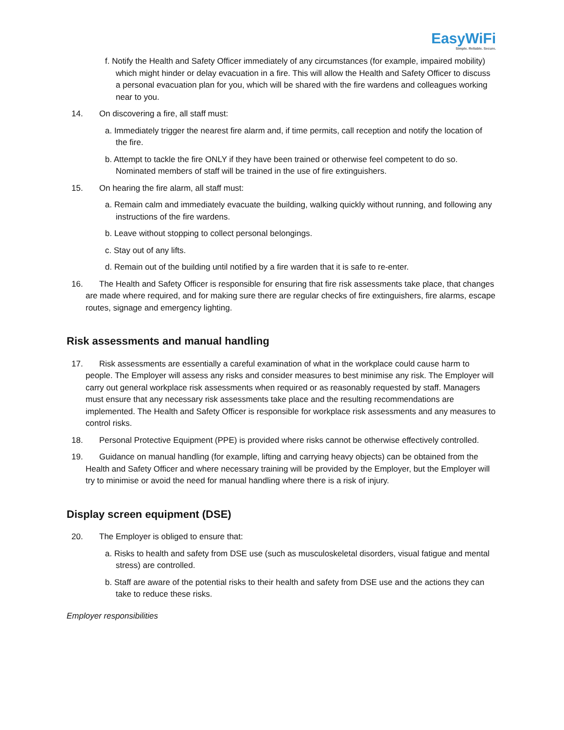EasyWiFi
Simple. Reliable. Secure.
f. Notify the Health and Safety Officer immediately of any circumstances (for example, impaired mobility) which might hinder or delay evacuation in a fire. This will allow the Health and Safety Officer to discuss a personal evacuation plan for you, which will be shared with the fire wardens and colleagues working near to you.
14. On discovering a fire, all staff must:
a. Immediately trigger the nearest fire alarm and, if time permits, call reception and notify the location of the fire.
b. Attempt to tackle the fire ONLY if they have been trained or otherwise feel competent to do so. Nominated members of staff will be trained in the use of fire extinguishers.
15. On hearing the fire alarm, all staff must:
a. Remain calm and immediately evacuate the building, walking quickly without running, and following any instructions of the fire wardens.
b. Leave without stopping to collect personal belongings.
c. Stay out of any lifts.
d. Remain out of the building until notified by a fire warden that it is safe to re-enter.
16. The Health and Safety Officer is responsible for ensuring that fire risk assessments take place, that changes are made where required, and for making sure there are regular checks of fire extinguishers, fire alarms, escape routes, signage and emergency lighting.
Risk assessments and manual handling
17. Risk assessments are essentially a careful examination of what in the workplace could cause harm to people. The Employer will assess any risks and consider measures to best minimise any risk. The Employer will carry out general workplace risk assessments when required or as reasonably requested by staff. Managers must ensure that any necessary risk assessments take place and the resulting recommendations are implemented. The Health and Safety Officer is responsible for workplace risk assessments and any measures to control risks.
18. Personal Protective Equipment (PPE) is provided where risks cannot be otherwise effectively controlled.
19. Guidance on manual handling (for example, lifting and carrying heavy objects) can be obtained from the Health and Safety Officer and where necessary training will be provided by the Employer, but the Employer will try to minimise or avoid the need for manual handling where there is a risk of injury.
Display screen equipment (DSE)
20. The Employer is obliged to ensure that:
a. Risks to health and safety from DSE use (such as musculoskeletal disorders, visual fatigue and mental stress) are controlled.
b. Staff are aware of the potential risks to their health and safety from DSE use and the actions they can take to reduce these risks.
Employer responsibilities